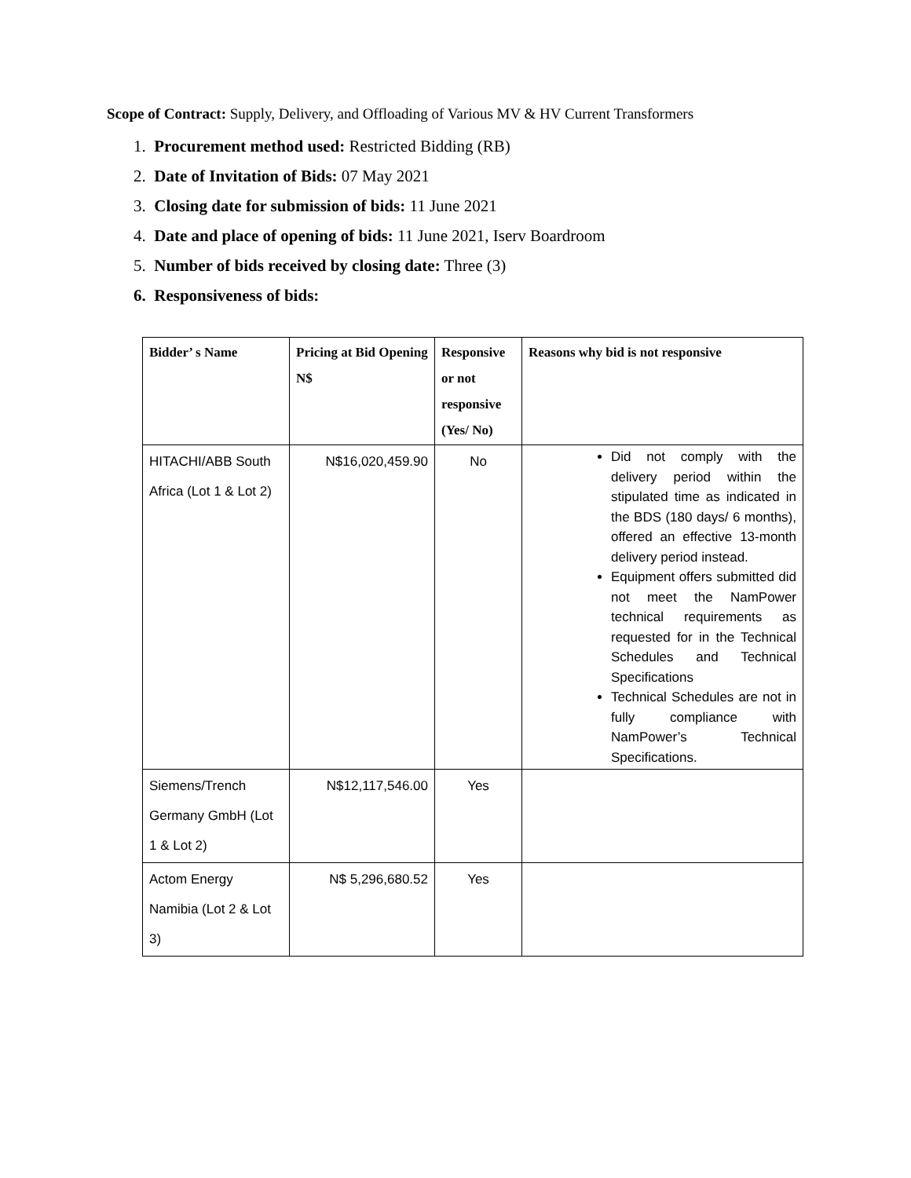Scope of Contract: Supply, Delivery, and Offloading of Various MV & HV Current Transformers
1. Procurement method used: Restricted Bidding (RB)
2. Date of Invitation of Bids: 07 May 2021
3. Closing date for submission of bids: 11 June 2021
4. Date and place of opening of bids: 11 June 2021, Iserv Boardroom
5. Number of bids received by closing date: Three (3)
6. Responsiveness of bids:
| Bidder’ s Name | Pricing at Bid Opening N$ | Responsive or not responsive (Yes/ No) | Reasons why bid is not responsive |
| --- | --- | --- | --- |
| HITACHI/ABB South Africa (Lot 1 & Lot 2) | N$16,020,459.90 | No | Did not comply with the delivery period within the stipulated time as indicated in the BDS (180 days/ 6 months), offered an effective 13-month delivery period instead. Equipment offers submitted did not meet the NamPower technical requirements as requested for in the Technical Schedules and Technical Specifications Technical Schedules are not in fully compliance with NamPower’s Technical Specifications. |
| Siemens/Trench Germany GmbH (Lot 1 & Lot 2) | N$12,117,546.00 | Yes | |
| Actom Energy Namibia (Lot 2 & Lot 3) | N$ 5,296,680.52 | Yes | |